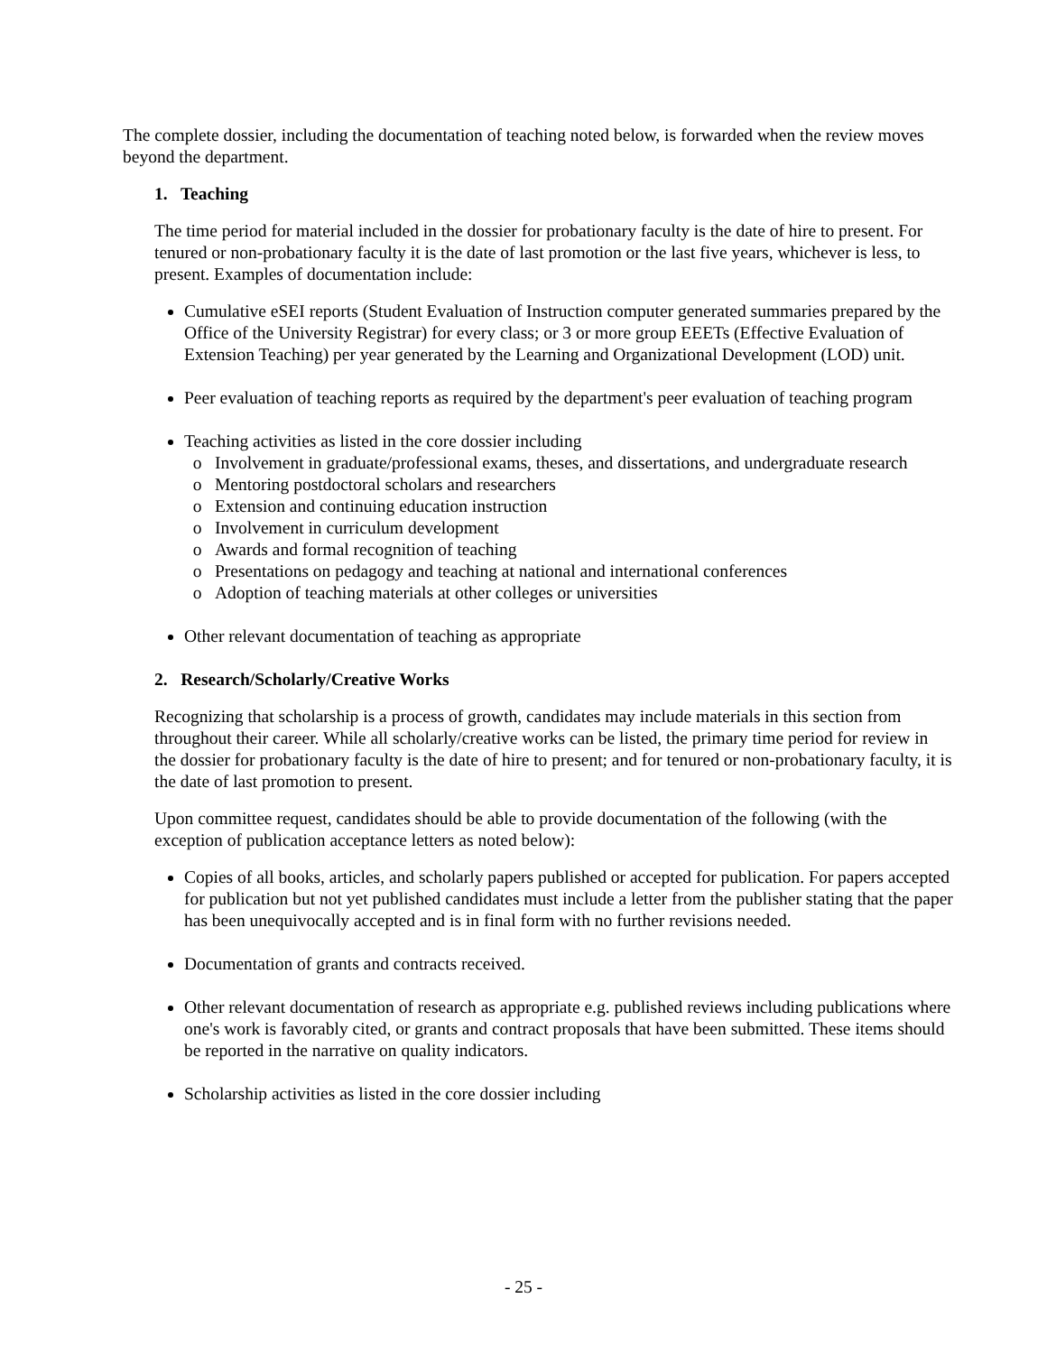The complete dossier, including the documentation of teaching noted below, is forwarded when the review moves beyond the department.
1. Teaching
The time period for material included in the dossier for probationary faculty is the date of hire to present. For tenured or non-probationary faculty it is the date of last promotion or the last five years, whichever is less, to present. Examples of documentation include:
Cumulative eSEI reports (Student Evaluation of Instruction computer generated summaries prepared by the Office of the University Registrar) for every class; or 3 or more group EEETs (Effective Evaluation of Extension Teaching) per year generated by the Learning and Organizational Development (LOD) unit.
Peer evaluation of teaching reports as required by the department's peer evaluation of teaching program
Teaching activities as listed in the core dossier including
Involvement in graduate/professional exams, theses, and dissertations, and undergraduate research
Mentoring postdoctoral scholars and researchers
Extension and continuing education instruction
Involvement in curriculum development
Awards and formal recognition of teaching
Presentations on pedagogy and teaching at national and international conferences
Adoption of teaching materials at other colleges or universities
Other relevant documentation of teaching as appropriate
2. Research/Scholarly/Creative Works
Recognizing that scholarship is a process of growth, candidates may include materials in this section from throughout their career. While all scholarly/creative works can be listed, the primary time period for review in the dossier for probationary faculty is the date of hire to present; and for tenured or non-probationary faculty, it is the date of last promotion to present.
Upon committee request, candidates should be able to provide documentation of the following (with the exception of publication acceptance letters as noted below):
Copies of all books, articles, and scholarly papers published or accepted for publication. For papers accepted for publication but not yet published candidates must include a letter from the publisher stating that the paper has been unequivocally accepted and is in final form with no further revisions needed.
Documentation of grants and contracts received.
Other relevant documentation of research as appropriate e.g. published reviews including publications where one's work is favorably cited, or grants and contract proposals that have been submitted. These items should be reported in the narrative on quality indicators.
Scholarship activities as listed in the core dossier including
- 25 -